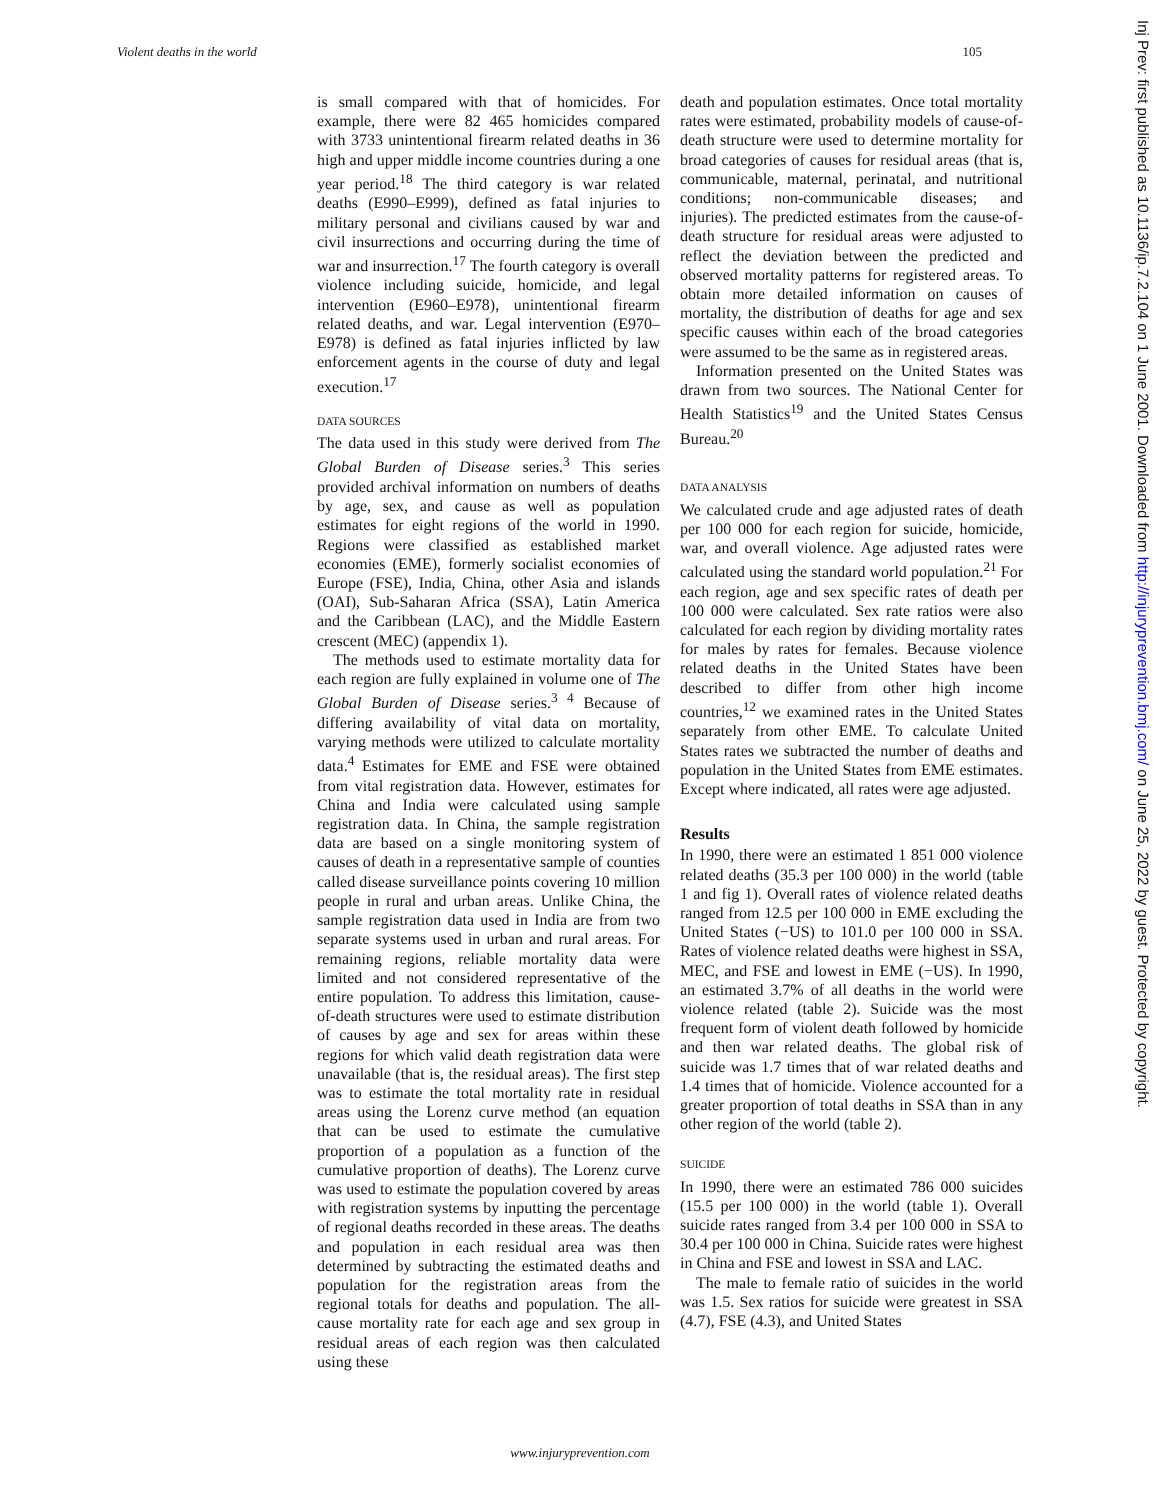Violent deaths in the world 105
is small compared with that of homicides. For example, there were 82 465 homicides compared with 3733 unintentional firearm related deaths in 36 high and upper middle income countries during a one year period.<sup>18</sup> The third category is war related deaths (E990–E999), defined as fatal injuries to military personal and civilians caused by war and civil insurrections and occurring during the time of war and insurrection.<sup>17</sup> The fourth category is overall violence including suicide, homicide, and legal intervention (E960–E978), unintentional firearm related deaths, and war. Legal intervention (E970–E978) is defined as fatal injuries inflicted by law enforcement agents in the course of duty and legal execution.<sup>17</sup>
DATA SOURCES
The data used in this study were derived from The Global Burden of Disease series.<sup>3</sup> This series provided archival information on numbers of deaths by age, sex, and cause as well as population estimates for eight regions of the world in 1990. Regions were classified as established market economies (EME), formerly socialist economies of Europe (FSE), India, China, other Asia and islands (OAI), Sub-Saharan Africa (SSA), Latin America and the Caribbean (LAC), and the Middle Eastern crescent (MEC) (appendix 1).
The methods used to estimate mortality data for each region are fully explained in volume one of The Global Burden of Disease series.<sup>3 4</sup> Because of differing availability of vital data on mortality, varying methods were utilized to calculate mortality data.<sup>4</sup> Estimates for EME and FSE were obtained from vital registration data. However, estimates for China and India were calculated using sample registration data. In China, the sample registration data are based on a single monitoring system of causes of death in a representative sample of counties called disease surveillance points covering 10 million people in rural and urban areas. Unlike China, the sample registration data used in India are from two separate systems used in urban and rural areas. For remaining regions, reliable mortality data were limited and not considered representative of the entire population. To address this limitation, cause-of-death structures were used to estimate distribution of causes by age and sex for areas within these regions for which valid death registration data were unavailable (that is, the residual areas). The first step was to estimate the total mortality rate in residual areas using the Lorenz curve method (an equation that can be used to estimate the cumulative proportion of a population as a function of the cumulative proportion of deaths). The Lorenz curve was used to estimate the population covered by areas with registration systems by inputting the percentage of regional deaths recorded in these areas. The deaths and population in each residual area was then determined by subtracting the estimated deaths and population for the registration areas from the regional totals for deaths and population. The all-cause mortality rate for each age and sex group in residual areas of each region was then calculated using these
death and population estimates. Once total mortality rates were estimated, probability models of cause-of-death structure were used to determine mortality for broad categories of causes for residual areas (that is, communicable, maternal, perinatal, and nutritional conditions; non-communicable diseases; and injuries). The predicted estimates from the cause-of-death structure for residual areas were adjusted to reflect the deviation between the predicted and observed mortality patterns for registered areas. To obtain more detailed information on causes of mortality, the distribution of deaths for age and sex specific causes within each of the broad categories were assumed to be the same as in registered areas.
Information presented on the United States was drawn from two sources. The National Center for Health Statistics<sup>19</sup> and the United States Census Bureau.<sup>20</sup>
DATA ANALYSIS
We calculated crude and age adjusted rates of death per 100 000 for each region for suicide, homicide, war, and overall violence. Age adjusted rates were calculated using the standard world population.<sup>21</sup> For each region, age and sex specific rates of death per 100 000 were calculated. Sex rate ratios were also calculated for each region by dividing mortality rates for males by rates for females. Because violence related deaths in the United States have been described to differ from other high income countries,<sup>12</sup> we examined rates in the United States separately from other EME. To calculate United States rates we subtracted the number of deaths and population in the United States from EME estimates. Except where indicated, all rates were age adjusted.
Results
In 1990, there were an estimated 1 851 000 violence related deaths (35.3 per 100 000) in the world (table 1 and fig 1). Overall rates of violence related deaths ranged from 12.5 per 100 000 in EME excluding the United States (−US) to 101.0 per 100 000 in SSA. Rates of violence related deaths were highest in SSA, MEC, and FSE and lowest in EME (−US). In 1990, an estimated 3.7% of all deaths in the world were violence related (table 2). Suicide was the most frequent form of violent death followed by homicide and then war related deaths. The global risk of suicide was 1.7 times that of war related deaths and 1.4 times that of homicide. Violence accounted for a greater proportion of total deaths in SSA than in any other region of the world (table 2).
SUICIDE
In 1990, there were an estimated 786 000 suicides (15.5 per 100 000) in the world (table 1). Overall suicide rates ranged from 3.4 per 100 000 in SSA to 30.4 per 100 000 in China. Suicide rates were highest in China and FSE and lowest in SSA and LAC.
The male to female ratio of suicides in the world was 1.5. Sex ratios for suicide were greatest in SSA (4.7), FSE (4.3), and United States
www.injuryprevention.com
Inj Prev: first published as 10.1136/ip.7.2.104 on 1 June 2001. Downloaded from http://injuryprevention.bmj.com/ on June 25, 2022 by guest. Protected by copyright.